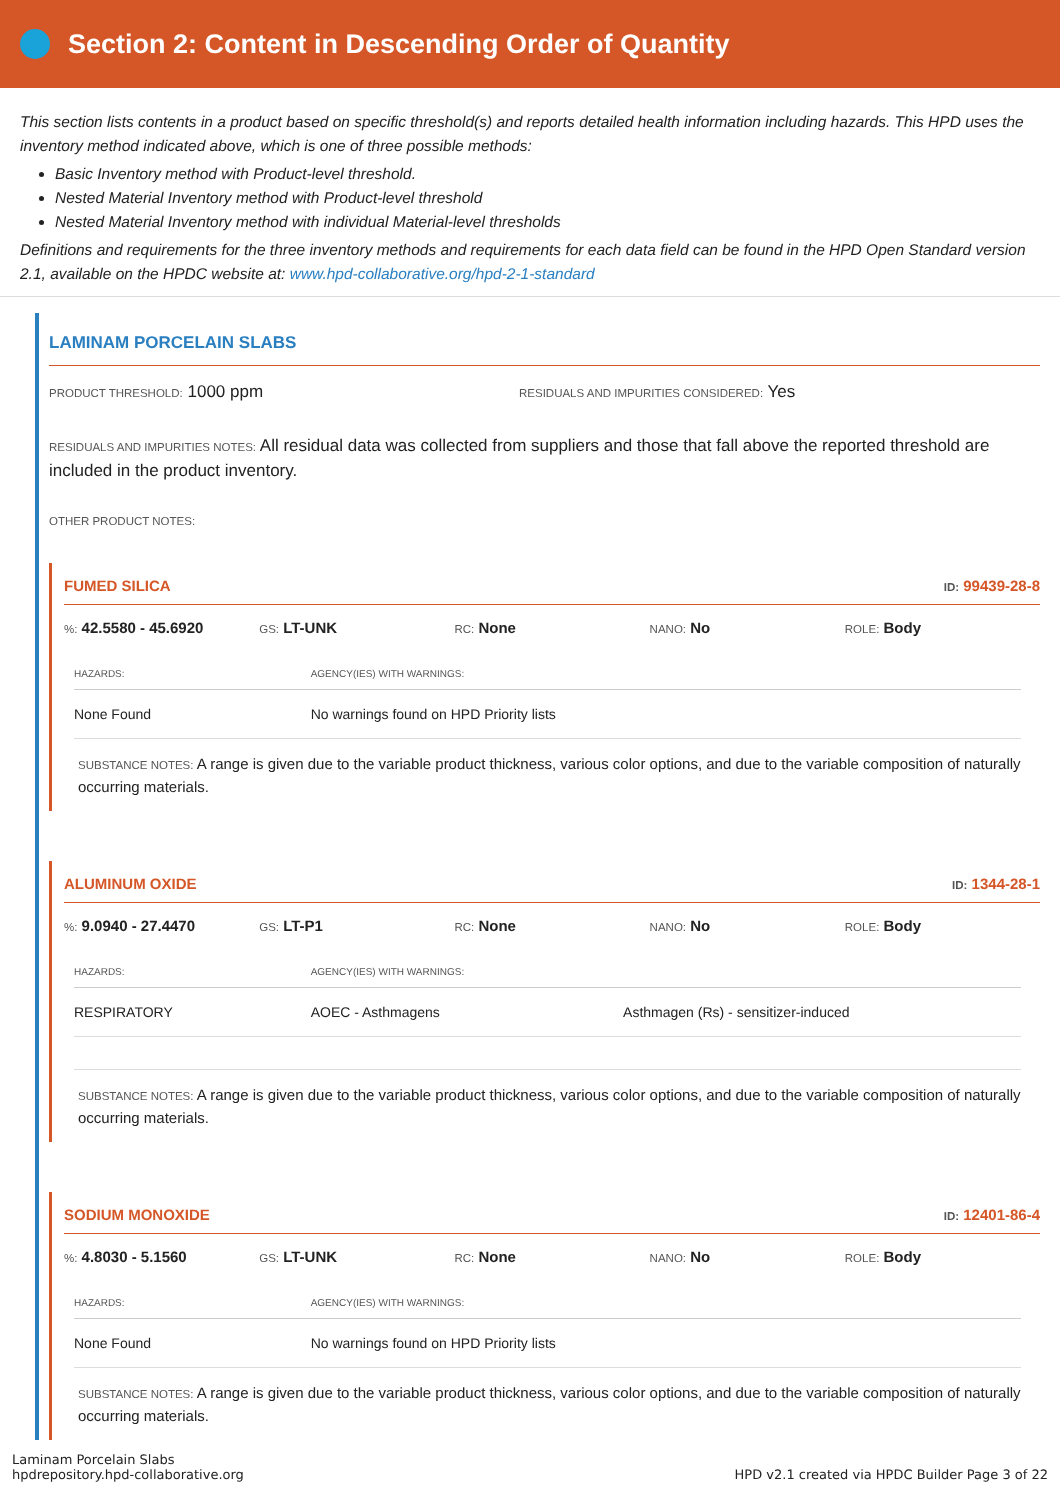Section 2: Content in Descending Order of Quantity
This section lists contents in a product based on specific threshold(s) and reports detailed health information including hazards. This HPD uses the inventory method indicated above, which is one of three possible methods:
Basic Inventory method with Product-level threshold.
Nested Material Inventory method with Product-level threshold
Nested Material Inventory method with individual Material-level thresholds
Definitions and requirements for the three inventory methods and requirements for each data field can be found in the HPD Open Standard version 2.1, available on the HPDC website at: www.hpd-collaborative.org/hpd-2-1-standard
LAMINAM PORCELAIN SLABS
PRODUCT THRESHOLD: 1000 ppm
RESIDUALS AND IMPURITIES CONSIDERED: Yes
RESIDUALS AND IMPURITIES NOTES: All residual data was collected from suppliers and those that fall above the reported threshold are included in the product inventory.
OTHER PRODUCT NOTES:
FUMED SILICA ID: 99439-28-8
%: 42.5580 - 45.6920
GS: LT-UNK
RC: None
NANO: No
ROLE: Body
| HAZARDS: | AGENCY(IES) WITH WARNINGS: |
| --- | --- |
| None Found | No warnings found on HPD Priority lists |
SUBSTANCE NOTES: A range is given due to the variable product thickness, various color options, and due to the variable composition of naturally occurring materials.
ALUMINUM OXIDE ID: 1344-28-1
%: 9.0940 - 27.4470
GS: LT-P1
RC: None
NANO: No
ROLE: Body
| HAZARDS: | AGENCY(IES) WITH WARNINGS: | |
| --- | --- | --- |
| RESPIRATORY | AOEC - Asthmagens | Asthmagen (Rs) - sensitizer-induced |
SUBSTANCE NOTES: A range is given due to the variable product thickness, various color options, and due to the variable composition of naturally occurring materials.
SODIUM MONOXIDE ID: 12401-86-4
%: 4.8030 - 5.1560
GS: LT-UNK
RC: None
NANO: No
ROLE: Body
| HAZARDS: | AGENCY(IES) WITH WARNINGS: |
| --- | --- |
| None Found | No warnings found on HPD Priority lists |
SUBSTANCE NOTES: A range is given due to the variable product thickness, various color options, and due to the variable composition of naturally occurring materials.
Laminam Porcelain Slabs
hpdrepository.hpd-collaborative.org
HPD v2.1 created via HPDC Builder Page 3 of 22